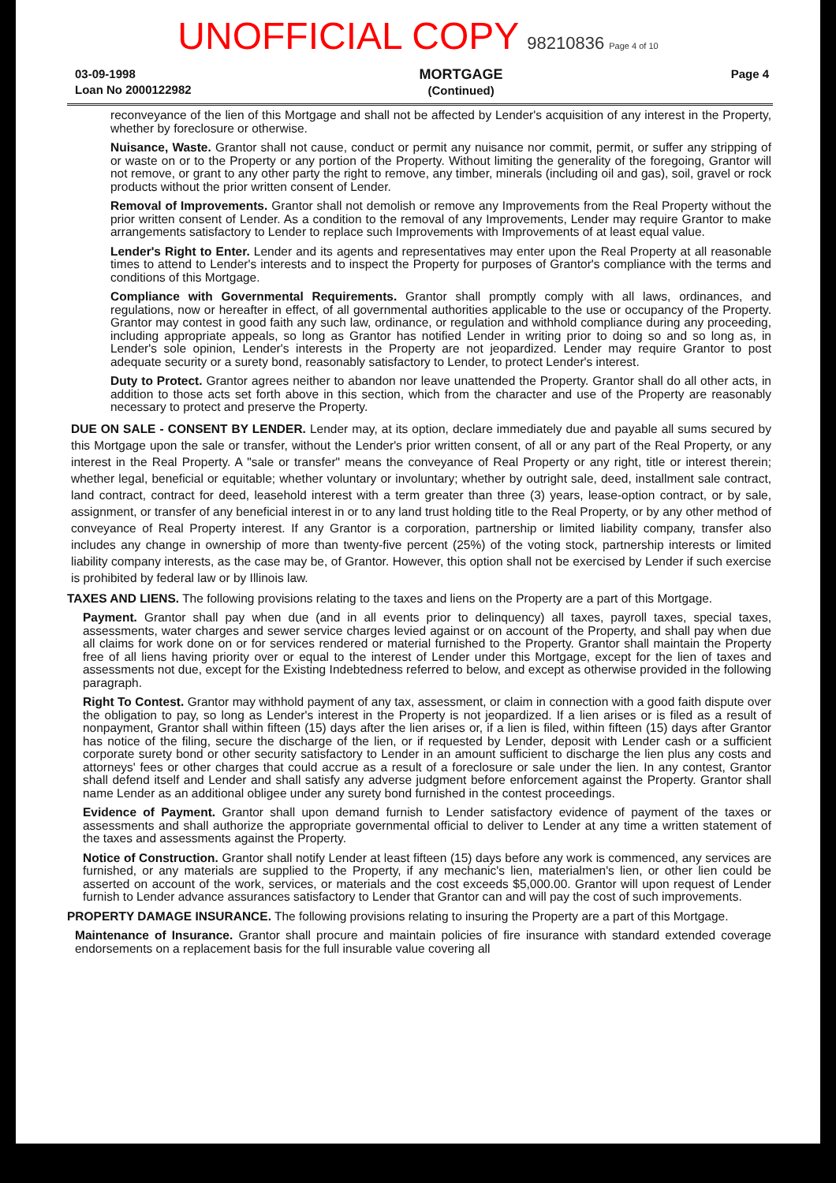UNOFFICIAL COPY 98210836 Page 4 of 10
03-09-1998
Loan No 2000122982
MORTGAGE
(Continued)
Page 4
reconveyance of the lien of this Mortgage and shall not be affected by Lender's acquisition of any interest in the Property, whether by foreclosure or otherwise.
Nuisance, Waste. Grantor shall not cause, conduct or permit any nuisance nor commit, permit, or suffer any stripping of or waste on or to the Property or any portion of the Property. Without limiting the generality of the foregoing, Grantor will not remove, or grant to any other party the right to remove, any timber, minerals (including oil and gas), soil, gravel or rock products without the prior written consent of Lender.
Removal of Improvements. Grantor shall not demolish or remove any Improvements from the Real Property without the prior written consent of Lender. As a condition to the removal of any Improvements, Lender may require Grantor to make arrangements satisfactory to Lender to replace such Improvements with Improvements of at least equal value.
Lender's Right to Enter. Lender and its agents and representatives may enter upon the Real Property at all reasonable times to attend to Lender's interests and to inspect the Property for purposes of Grantor's compliance with the terms and conditions of this Mortgage.
Compliance with Governmental Requirements. Grantor shall promptly comply with all laws, ordinances, and regulations, now or hereafter in effect, of all governmental authorities applicable to the use or occupancy of the Property. Grantor may contest in good faith any such law, ordinance, or regulation and withhold compliance during any proceeding, including appropriate appeals, so long as Grantor has notified Lender in writing prior to doing so and so long as, in Lender's sole opinion, Lender's interests in the Property are not jeopardized. Lender may require Grantor to post adequate security or a surety bond, reasonably satisfactory to Lender, to protect Lender's interest.
Duty to Protect. Grantor agrees neither to abandon nor leave unattended the Property. Grantor shall do all other acts, in addition to those acts set forth above in this section, which from the character and use of the Property are reasonably necessary to protect and preserve the Property.
DUE ON SALE - CONSENT BY LENDER. Lender may, at its option, declare immediately due and payable all sums secured by this Mortgage upon the sale or transfer, without the Lender's prior written consent, of all or any part of the Real Property, or any interest in the Real Property. A "sale or transfer" means the conveyance of Real Property or any right, title or interest therein; whether legal, beneficial or equitable; whether voluntary or involuntary; whether by outright sale, deed, installment sale contract, land contract, contract for deed, leasehold interest with a term greater than three (3) years, lease-option contract, or by sale, assignment, or transfer of any beneficial interest in or to any land trust holding title to the Real Property, or by any other method of conveyance of Real Property interest. If any Grantor is a corporation, partnership or limited liability company, transfer also includes any change in ownership of more than twenty-five percent (25%) of the voting stock, partnership interests or limited liability company interests, as the case may be, of Grantor. However, this option shall not be exercised by Lender if such exercise is prohibited by federal law or by Illinois law.
TAXES AND LIENS. The following provisions relating to the taxes and liens on the Property are a part of this Mortgage.
Payment. Grantor shall pay when due (and in all events prior to delinquency) all taxes, payroll taxes, special taxes, assessments, water charges and sewer service charges levied against or on account of the Property, and shall pay when due all claims for work done on or for services rendered or material furnished to the Property. Grantor shall maintain the Property free of all liens having priority over or equal to the interest of Lender under this Mortgage, except for the lien of taxes and assessments not due, except for the Existing Indebtedness referred to below, and except as otherwise provided in the following paragraph.
Right To Contest. Grantor may withhold payment of any tax, assessment, or claim in connection with a good faith dispute over the obligation to pay, so long as Lender's interest in the Property is not jeopardized. If a lien arises or is filed as a result of nonpayment, Grantor shall within fifteen (15) days after the lien arises or, if a lien is filed, within fifteen (15) days after Grantor has notice of the filing, secure the discharge of the lien, or if requested by Lender, deposit with Lender cash or a sufficient corporate surety bond or other security satisfactory to Lender in an amount sufficient to discharge the lien plus any costs and attorneys' fees or other charges that could accrue as a result of a foreclosure or sale under the lien. In any contest, Grantor shall defend itself and Lender and shall satisfy any adverse judgment before enforcement against the Property. Grantor shall name Lender as an additional obligee under any surety bond furnished in the contest proceedings.
Evidence of Payment. Grantor shall upon demand furnish to Lender satisfactory evidence of payment of the taxes or assessments and shall authorize the appropriate governmental official to deliver to Lender at any time a written statement of the taxes and assessments against the Property.
Notice of Construction. Grantor shall notify Lender at least fifteen (15) days before any work is commenced, any services are furnished, or any materials are supplied to the Property, if any mechanic's lien, materialmen's lien, or other lien could be asserted on account of the work, services, or materials and the cost exceeds $5,000.00. Grantor will upon request of Lender furnish to Lender advance assurances satisfactory to Lender that Grantor can and will pay the cost of such improvements.
PROPERTY DAMAGE INSURANCE. The following provisions relating to insuring the Property are a part of this Mortgage.
Maintenance of Insurance. Grantor shall procure and maintain policies of fire insurance with standard extended coverage endorsements on a replacement basis for the full insurable value covering all